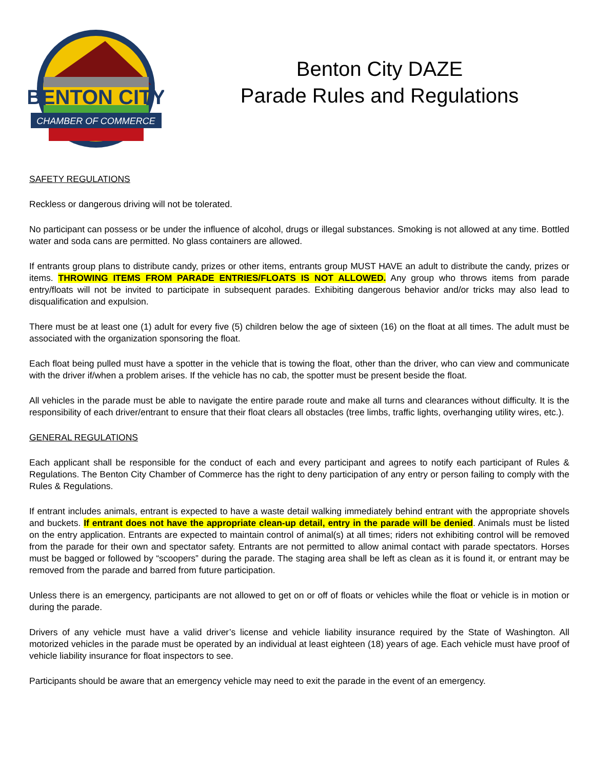BENTON CITY
CHAMBER OF COMMERCE
Benton City DAZE
Parade Rules and Regulations
SAFETY REGULATIONS
Reckless or dangerous driving will not be tolerated.
No participant can possess or be under the influence of alcohol, drugs or illegal substances. Smoking is not allowed at any time. Bottled water and soda cans are permitted. No glass containers are allowed.
If entrants group plans to distribute candy, prizes or other items, entrants group MUST HAVE an adult to distribute the candy, prizes or items. THROWING ITEMS FROM PARADE ENTRIES/FLOATS IS NOT ALLOWED. Any group who throws items from parade entry/floats will not be invited to participate in subsequent parades. Exhibiting dangerous behavior and/or tricks may also lead to disqualification and expulsion.
There must be at least one (1) adult for every five (5) children below the age of sixteen (16) on the float at all times. The adult must be associated with the organization sponsoring the float.
Each float being pulled must have a spotter in the vehicle that is towing the float, other than the driver, who can view and communicate with the driver if/when a problem arises. If the vehicle has no cab, the spotter must be present beside the float.
All vehicles in the parade must be able to navigate the entire parade route and make all turns and clearances without difficulty. It is the responsibility of each driver/entrant to ensure that their float clears all obstacles (tree limbs, traffic lights, overhanging utility wires, etc.).
GENERAL REGULATIONS
Each applicant shall be responsible for the conduct of each and every participant and agrees to notify each participant of Rules & Regulations. The Benton City Chamber of Commerce has the right to deny participation of any entry or person failing to comply with the Rules & Regulations.
If entrant includes animals, entrant is expected to have a waste detail walking immediately behind entrant with the appropriate shovels and buckets. If entrant does not have the appropriate clean-up detail, entry in the parade will be denied. Animals must be listed on the entry application. Entrants are expected to maintain control of animal(s) at all times; riders not exhibiting control will be removed from the parade for their own and spectator safety. Entrants are not permitted to allow animal contact with parade spectators. Horses must be bagged or followed by “scoopers” during the parade. The staging area shall be left as clean as it is found it, or entrant may be removed from the parade and barred from future participation.
Unless there is an emergency, participants are not allowed to get on or off of floats or vehicles while the float or vehicle is in motion or during the parade.
Drivers of any vehicle must have a valid driver’s license and vehicle liability insurance required by the State of Washington. All motorized vehicles in the parade must be operated by an individual at least eighteen (18) years of age. Each vehicle must have proof of vehicle liability insurance for float inspectors to see.
Participants should be aware that an emergency vehicle may need to exit the parade in the event of an emergency.